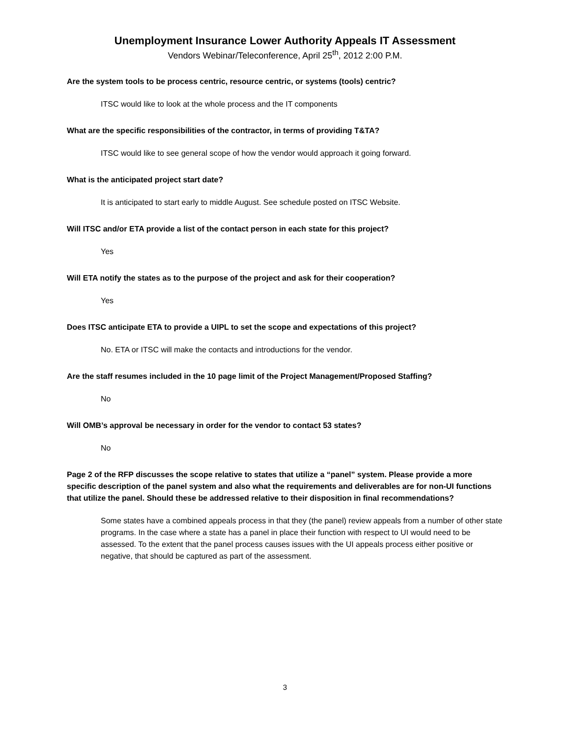Unemployment Insurance Lower Authority Appeals IT Assessment
Vendors Webinar/Teleconference, April 25<sup>th</sup>, 2012 2:00 P.M.
Are the system tools to be process centric, resource centric, or systems (tools) centric?
ITSC would like to look at the whole process and the IT components
What are the specific responsibilities of the contractor, in terms of providing T&TA?
ITSC would like to see general scope of how the vendor would approach it going forward.
What is the anticipated project start date?
It is anticipated to start early to middle August. See schedule posted on ITSC Website.
Will ITSC and/or ETA provide a list of the contact person in each state for this project?
Yes
Will ETA notify the states as to the purpose of the project and ask for their cooperation?
Yes
Does ITSC anticipate ETA to provide a UIPL to set the scope and expectations of this project?
No. ETA or ITSC will make the contacts and introductions for the vendor.
Are the staff resumes included in the 10 page limit of the Project Management/Proposed Staffing?
No
Will OMB’s approval be necessary in order for the vendor to contact 53 states?
No
Page 2 of the RFP discusses the scope relative to states that utilize a “panel” system. Please provide a more specific description of the panel system and also what the requirements and deliverables are for non-UI functions that utilize the panel. Should these be addressed relative to their disposition in final recommendations?
Some states have a combined appeals process in that they (the panel) review appeals from a number of other state programs. In the case where a state has a panel in place their function with respect to UI would need to be assessed. To the extent that the panel process causes issues with the UI appeals process either positive or negative, that should be captured as part of the assessment.
3